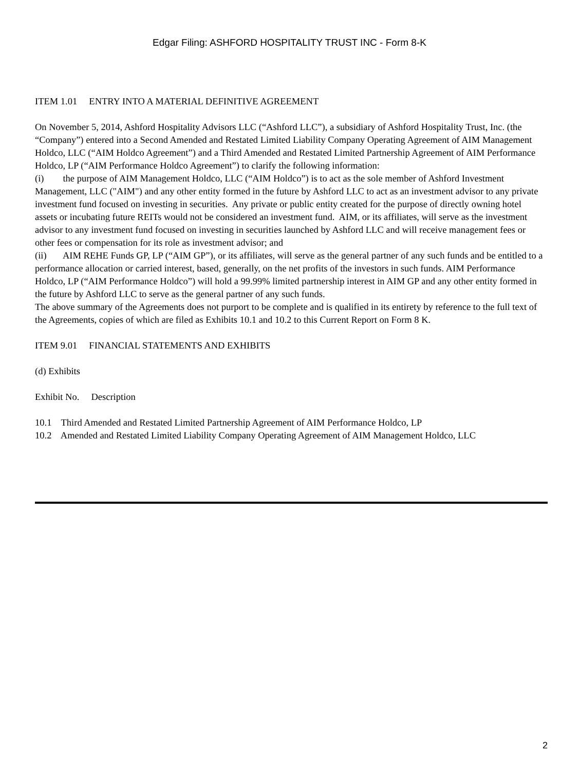Edgar Filing: ASHFORD HOSPITALITY TRUST INC - Form 8-K
ITEM 1.01 ENTRY INTO A MATERIAL DEFINITIVE AGREEMENT
On November 5, 2014, Ashford Hospitality Advisors LLC (“Ashford LLC”), a subsidiary of Ashford Hospitality Trust, Inc. (the “Company”) entered into a Second Amended and Restated Limited Liability Company Operating Agreement of AIM Management Holdco, LLC (“AIM Holdco Agreement”) and a Third Amended and Restated Limited Partnership Agreement of AIM Performance Holdco, LP (“AIM Performance Holdco Agreement”) to clarify the following information:
(i) the purpose of AIM Management Holdco, LLC (“AIM Holdco”) is to act as the sole member of Ashford Investment Management, LLC ("AIM") and any other entity formed in the future by Ashford LLC to act as an investment advisor to any private investment fund focused on investing in securities. Any private or public entity created for the purpose of directly owning hotel assets or incubating future REITs would not be considered an investment fund. AIM, or its affiliates, will serve as the investment advisor to any investment fund focused on investing in securities launched by Ashford LLC and will receive management fees or other fees or compensation for its role as investment advisor; and
(ii) AIM REHE Funds GP, LP (“AIM GP”), or its affiliates, will serve as the general partner of any such funds and be entitled to a performance allocation or carried interest, based, generally, on the net profits of the investors in such funds. AIM Performance Holdco, LP (“AIM Performance Holdco”) will hold a 99.99% limited partnership interest in AIM GP and any other entity formed in the future by Ashford LLC to serve as the general partner of any such funds.
The above summary of the Agreements does not purport to be complete and is qualified in its entirety by reference to the full text of the Agreements, copies of which are filed as Exhibits 10.1 and 10.2 to this Current Report on Form 8 K.
ITEM 9.01 FINANCIAL STATEMENTS AND EXHIBITS
(d) Exhibits
Exhibit No. Description
10.1 Third Amended and Restated Limited Partnership Agreement of AIM Performance Holdco, LP
10.2 Amended and Restated Limited Liability Company Operating Agreement of AIM Management Holdco, LLC
2